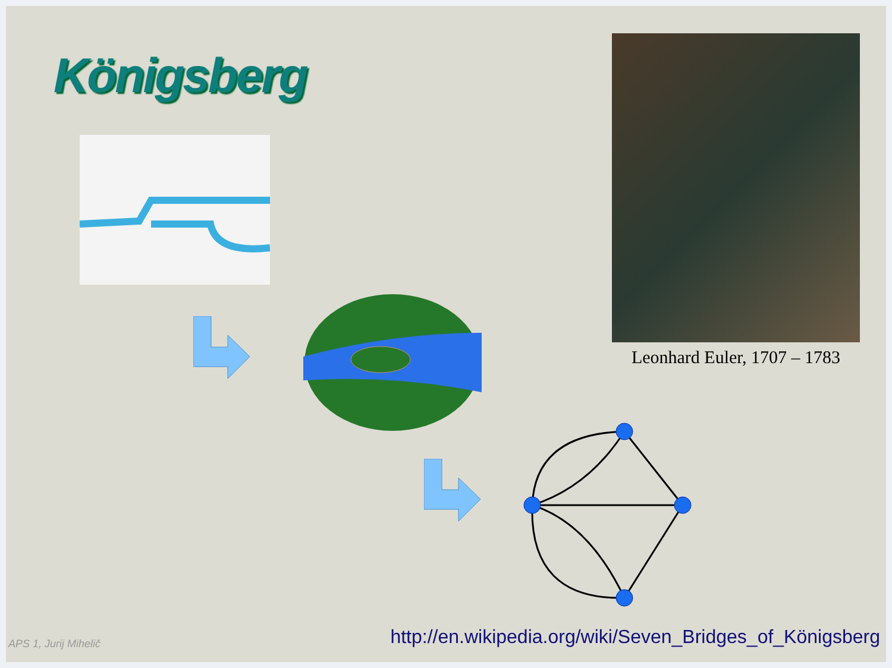Königsberg
Leonhard Euler, 1707 – 1783
APS 1, Jurij Mihelič
http://en.wikipedia.org/wiki/Seven_Bridges_of_Königsberg